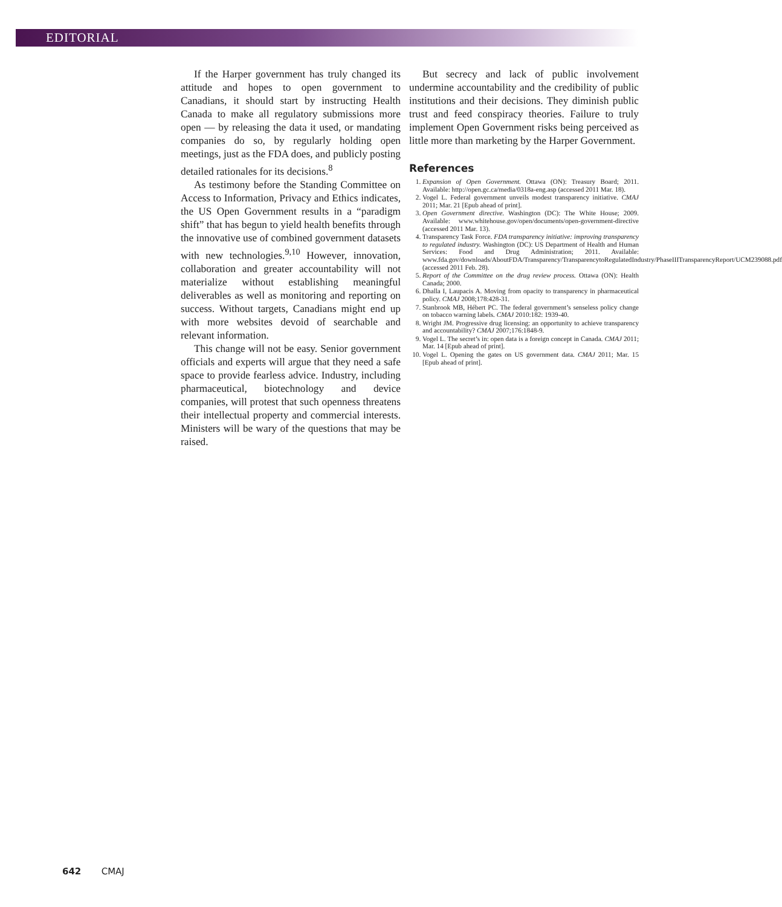EDITORIAL
If the Harper government has truly changed its attitude and hopes to open government to Canadians, it should start by instructing Health Canada to make all regulatory submissions more open — by releasing the data it used, or mandating companies do so, by regularly holding open meetings, just as the FDA does, and publicly posting detailed rationales for its decisions.<sup>8</sup>
As testimony before the Standing Committee on Access to Information, Privacy and Ethics indicates, the US Open Government results in a “paradigm shift” that has begun to yield health benefits through the innovative use of combined government datasets with new technologies.<sup>9,10</sup> However, innovation, collaboration and greater accountability will not materialize without establishing meaningful deliverables as well as monitoring and reporting on success. Without targets, Canadians might end up with more websites devoid of searchable and relevant information.
This change will not be easy. Senior government officials and experts will argue that they need a safe space to provide fearless advice. Industry, including pharmaceutical, biotechnology and device companies, will protest that such openness threatens their intellectual property and commercial interests. Ministers will be wary of the questions that may be raised.
But secrecy and lack of public involvement undermine accountability and the credibility of public institutions and their decisions. They diminish public trust and feed conspiracy theories. Failure to truly implement Open Government risks being perceived as little more than marketing by the Harper Government.
References
1. Expansion of Open Government. Ottawa (ON): Treasury Board; 2011. Available: http://open.gc.ca/media/0318a-eng.asp (accessed 2011 Mar. 18).
2. Vogel L. Federal government unveils modest transparency initiative. CMAJ 2011; Mar. 21 [Epub ahead of print].
3. Open Government directive. Washington (DC): The White House; 2009. Available: www.whitehouse.gov/open/documents/open-government-directive (accessed 2011 Mar. 13).
4. Transparency Task Force. FDA transparency initiative: improving transparency to regulated industry. Washington (DC): US Department of Health and Human Services: Food and Drug Administration; 2011. Available: www.fda.gov/downloads/AboutFDA/Transparency/TransparencytoRegulatedIndustry/PhaseIIITransparencyReport/UCM239088.pdf (accessed 2011 Feb. 28).
5. Report of the Committee on the drug review process. Ottawa (ON): Health Canada; 2000.
6. Dhalla I, Laupacis A. Moving from opacity to transparency in pharmaceutical policy. CMAJ 2008;178:428-31.
7. Stanbrook MB, Hébert PC. The federal government’s senseless policy change on tobacco warning labels. CMAJ 2010:182: 1939-40.
8. Wright JM. Progressive drug licensing: an opportunity to achieve transparency and accountability? CMAJ 2007;176:1848-9.
9. Vogel L. The secret’s in: open data is a foreign concept in Canada. CMAJ 2011; Mar. 14 [Epub ahead of print].
10. Vogel L. Opening the gates on US government data. CMAJ 2011; Mar. 15 [Epub ahead of print].
642 CMAJ